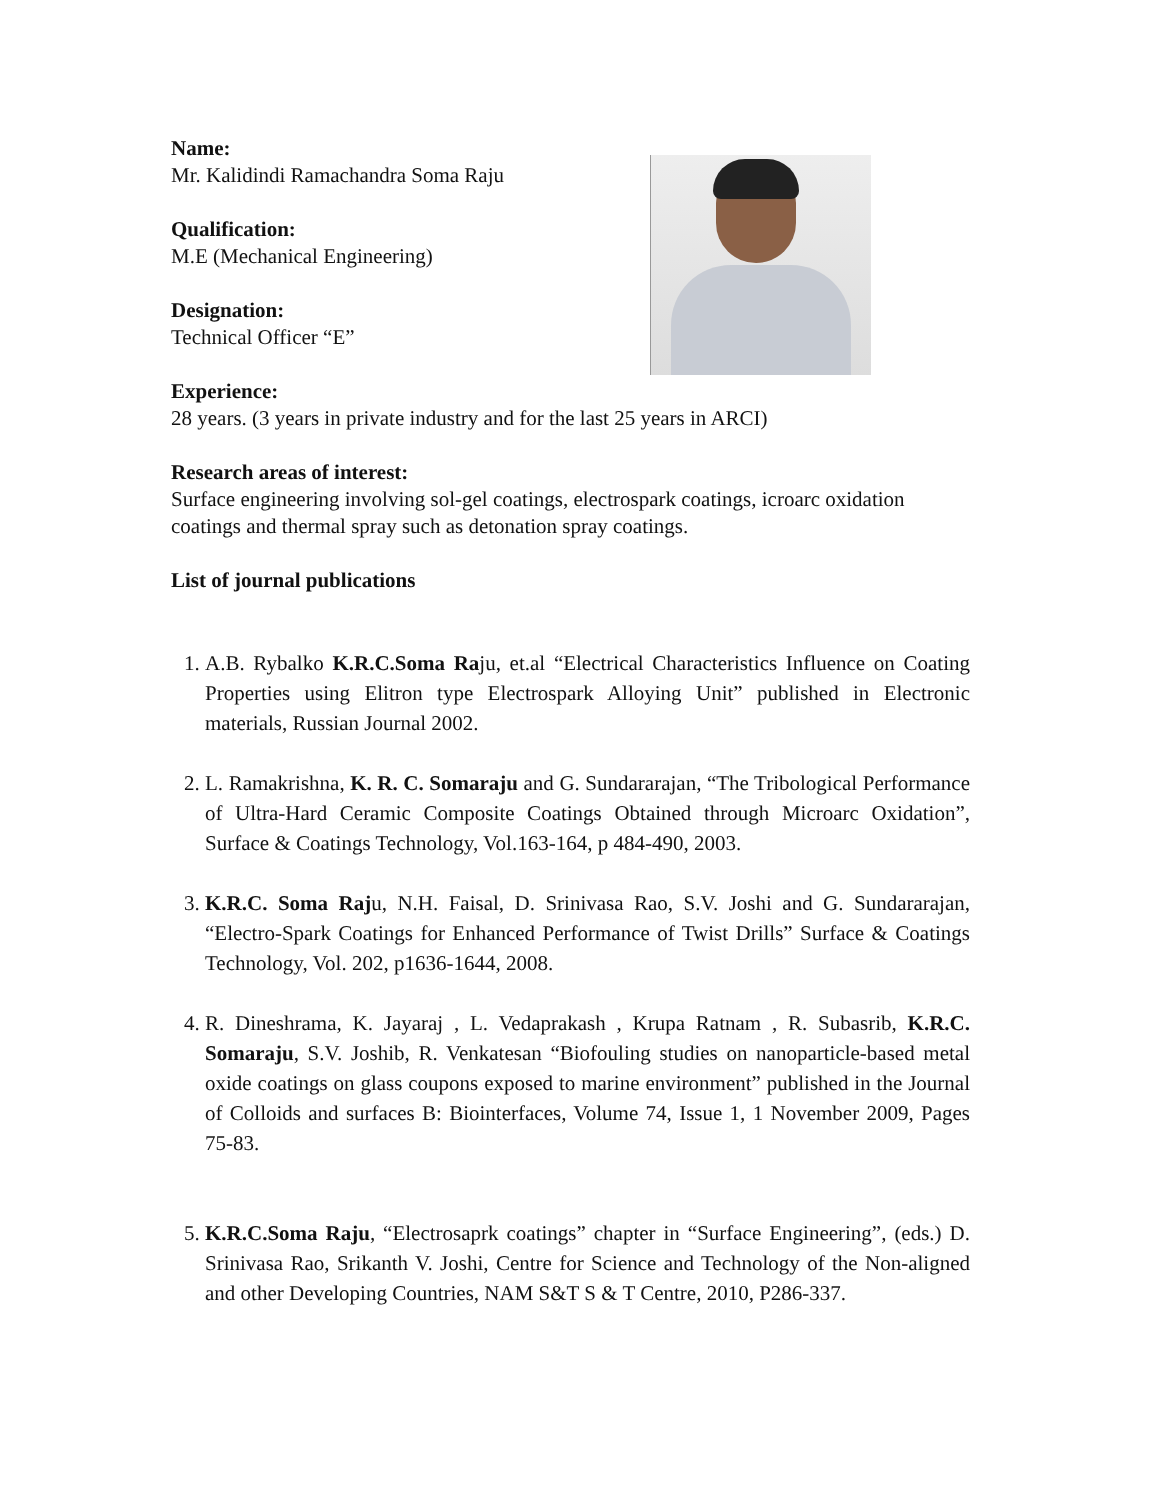Name:
Mr. Kalidindi Ramachandra Soma Raju
Qualification:
M.E (Mechanical Engineering)
Designation:
Technical Officer “E”
Experience:
28 years. (3 years in private industry and for the last 25 years in ARCI)
Research areas of interest:
Surface engineering involving sol-gel coatings, electrospark coatings, icroarc oxidation coatings and thermal spray such as detonation spray coatings.
List of journal publications
1. A.B. Rybalko K.R.C.Soma Raju, et.al “Electrical Characteristics Influence on Coating Properties using Elitron type Electrospark Alloying Unit” published in Electronic materials, Russian Journal 2002.
2. L. Ramakrishna, K. R. C. Somaraju and G. Sundararajan, “The Tribological Performance of Ultra-Hard Ceramic Composite Coatings Obtained through Microarc Oxidation”, Surface & Coatings Technology, Vol.163-164, p 484-490, 2003.
3. K.R.C. Soma Raju, N.H. Faisal, D. Srinivasa Rao, S.V. Joshi and G. Sundararajan, “Electro-Spark Coatings for Enhanced Performance of Twist Drills” Surface & Coatings Technology, Vol. 202, p1636-1644, 2008.
4. R. Dineshrama, K. Jayaraj , L. Vedaprakash , Krupa Ratnam , R. Subasrib, K.R.C. Somaraju, S.V. Joshib, R. Venkatesan “Biofouling studies on nanoparticle-based metal oxide coatings on glass coupons exposed to marine environment” published in the Journal of Colloids and surfaces B: Biointerfaces, Volume 74, Issue 1, 1 November 2009, Pages 75-83.
5. K.R.C.Soma Raju, “Electrosaprk coatings” chapter in “Surface Engineering”, (eds.) D. Srinivasa Rao, Srikanth V. Joshi, Centre for Science and Technology of the Non-aligned and other Developing Countries, NAM S&T S & T Centre, 2010, P286-337.